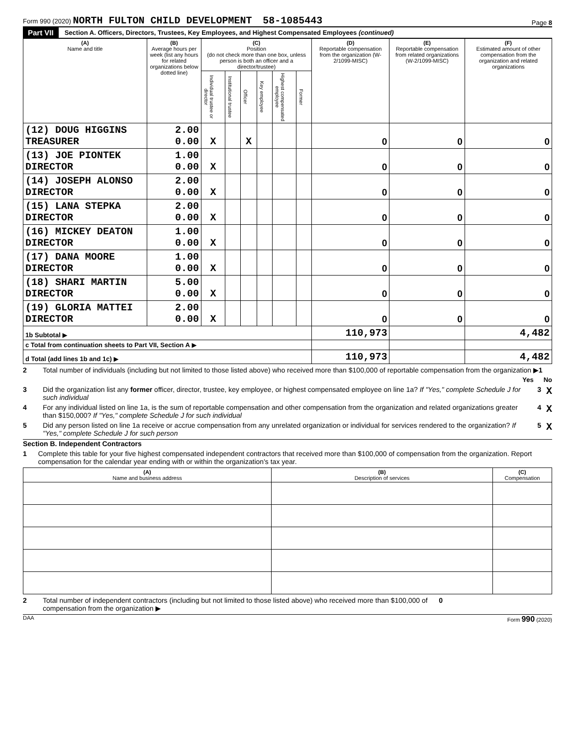Form 990 (2020) NORTH FULTON CHILD DEVELOPMENT 58-1085443
Page 8
Part VII Section A. Officers, Directors, Trustees, Key Employees, and Highest Compensated Employees (continued)
| (A) Name and title | (B) Average hours per week (list any hours for related organizations below dotted line) | (C) Position (do not check more than one box, unless person is both an officer and a director/trustee) | | | | | | (D) Reportable compensation from the organization (W-2/1099-MISC) | (E) Reportable compensation from related organizations (W-2/1099-MISC) | (F) Estimated amount of other compensation from the organization and related organizations |
| --- | --- | --- | --- | --- | --- | --- | --- | --- | --- | --- |
| | | Individual trustee or director | Institutional trustee | Officer | Key employee | Highest compensated employee | Former | | | |
| (12) DOUG HIGGINS TREASURER | 2.00 0.00 | X | | X | | | | 0 | 0 | 0 |
| (13) JOE PIONTEK DIRECTOR | 1.00 0.00 | X | | | | | | 0 | 0 | 0 |
| (14) JOSEPH ALONSO DIRECTOR | 2.00 0.00 | X | | | | | | 0 | 0 | 0 |
| (15) LANA STEPKA DIRECTOR | 2.00 0.00 | X | | | | | | 0 | 0 | 0 |
| (16) MICKEY DEATON DIRECTOR | 1.00 0.00 | X | | | | | | 0 | 0 | 0 |
| (17) DANA MOORE DIRECTOR | 1.00 0.00 | X | | | | | | 0 | 0 | 0 |
| (18) SHARI MARTIN DIRECTOR | 5.00 0.00 | X | | | | | | 0 | 0 | 0 |
| (19) GLORIA MATTEI DIRECTOR | 2.00 0.00 | X | | | | | | 0 | 0 | 0 |
| 1b Subtotal ▶ | | | | | | | | 110,973 | | 4,482 |
| c Total from continuation sheets to Part VII, Section A ▶ | | | | | | | | | | |
| d Total (add lines 1b and 1c) ▶ | | | | | | | | 110,973 | | 4,482 |
2 Total number of individuals (including but not limited to those listed above) who received more than $100,000 of reportable compensation from the organization ▶1
Yes No
3 Did the organization list any former officer, director, trustee, key employee, or highest compensated employee on line 1a? If "Yes," complete Schedule J for such individual 3 X
4 For any individual listed on line 1a, is the sum of reportable compensation and other compensation from the organization and related organizations greater than $150,000? If "Yes," complete Schedule J for such individual 4 X
5 Did any person listed on line 1a receive or accrue compensation from any unrelated organization or individual for services rendered to the organization? If "Yes," complete Schedule J for such person 5 X
Section B. Independent Contractors
1 Complete this table for your five highest compensated independent contractors that received more than $100,000 of compensation from the organization. Report compensation for the calendar year ending with or within the organization's tax year.
| (A) Name and business address | (B) Description of services | (C) Compensation |
| --- | --- | --- |
2 Total number of independent contractors (including but not limited to those listed above) who received more than $100,000 of compensation from the organization ▶ 0
DAA Form 990 (2020)